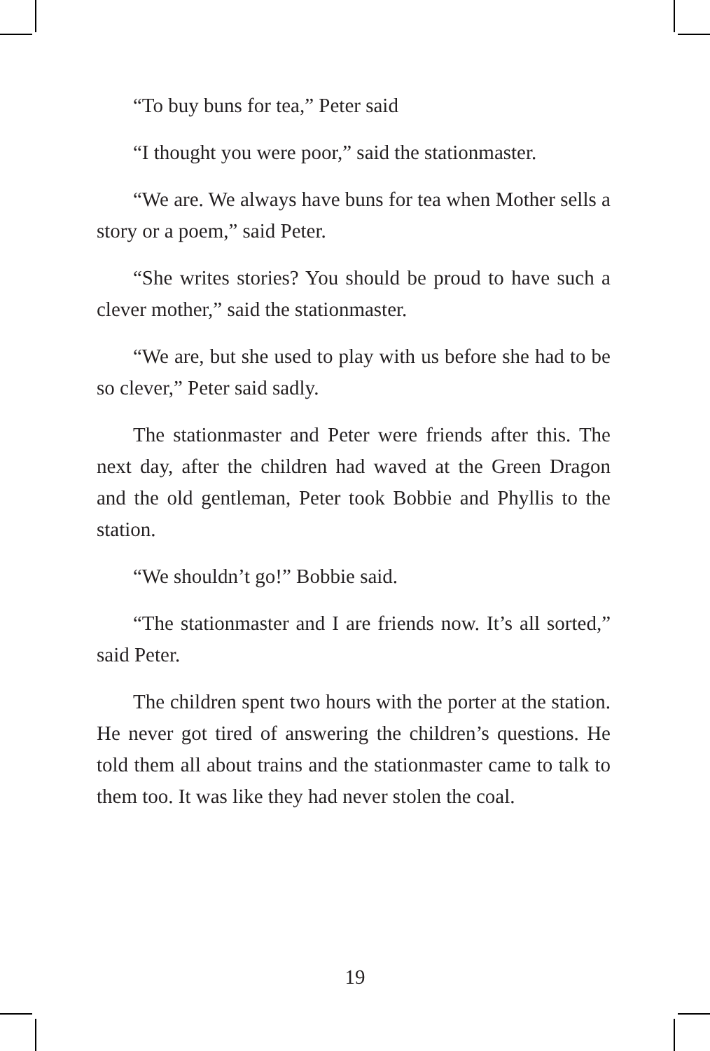“To buy buns for tea,” Peter said
“I thought you were poor,” said the stationmaster.
“We are. We always have buns for tea when Mother sells a story or a poem,” said Peter.
“She writes stories? You should be proud to have such a clever mother,” said the stationmaster.
“We are, but she used to play with us before she had to be so clever,” Peter said sadly.
The stationmaster and Peter were friends after this. The next day, after the children had waved at the Green Dragon and the old gentleman, Peter took Bobbie and Phyllis to the station.
“We shouldn’t go!” Bobbie said.
“The stationmaster and I are friends now. It’s all sorted,” said Peter.
The children spent two hours with the porter at the station. He never got tired of answering the children’s questions. He told them all about trains and the stationmaster came to talk to them too. It was like they had never stolen the coal.
19